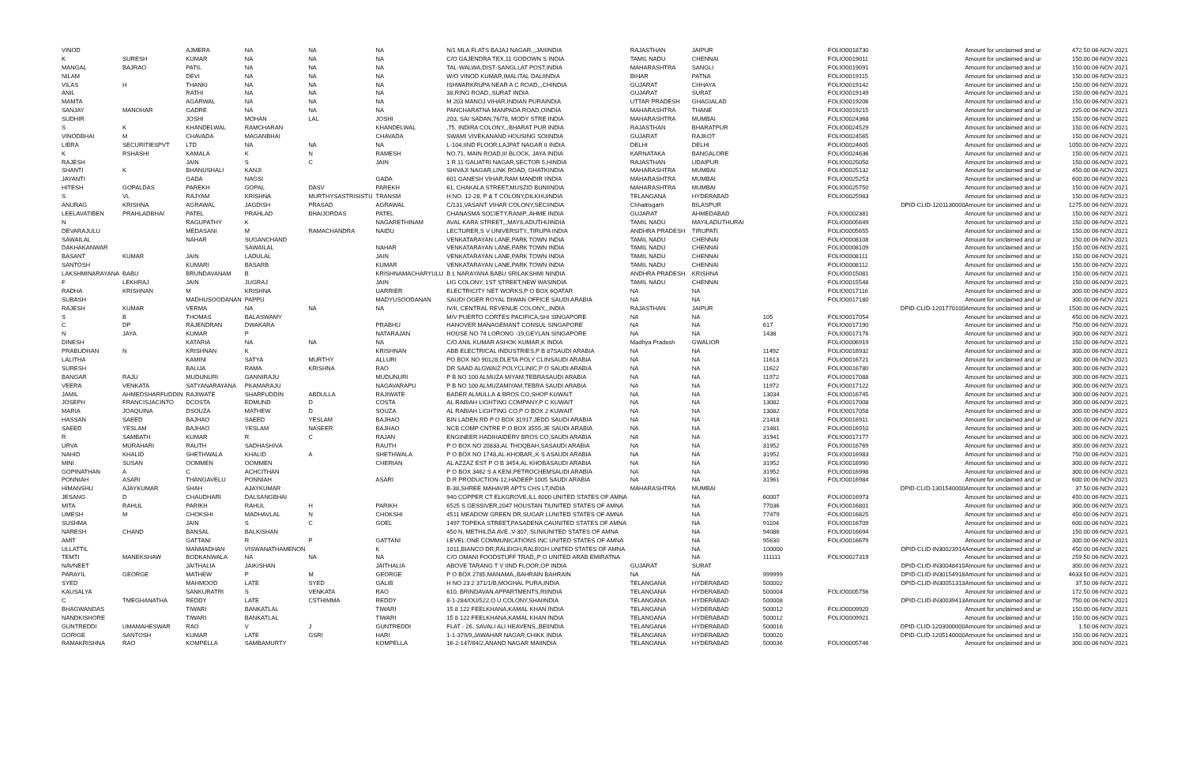| VINOD | | AJMERA | NA | NA | NA | N/1 MLA FLATS BAJAJ NAGAR,,,JAIIINDIA | RAJASTHAN | JAIPUR | | FOLIO0018730 | Amount for unclaimed and ur | 472.50 06-NOV-2021 |
| K | SURESH | KUMAR | NA | NA | NA | C/O GAJENDRA TEX,11 GODOWN S INDIA | TAMIL NADU | CHENNAI | | FOLIO0019011 | Amount for unclaimed and ur | 150.00 06-NOV-2021 |
| MANGAL | BAJRAO | PATIL | NA | NA | NA | TAL-WALWA,DIST-SANGLI,AT POST,INDIA | MAHARASHTRA | SANGLI | | FOLIO0019091 | Amount for unclaimed and ur | 150.00 06-NOV-2021 |
| NILAM | | DEVI | NA | NA | NA | W/O VINOD KUMAR,IMALITAL DALIINDIA | BIHAR | PATNA | | FOLIO0019115 | Amount for unclaimed and ur | 150.00 06-NOV-2021 |
| VILAS | H | THANKI | NA | NA | NA | ISHWARKRUPA NEAR A C ROAD,,,CHINDIA | GUJARAT | CHHAYA | | FOLIO0019142 | Amount for unclaimed and ur | 150.00 06-NOV-2021 |
| ANIL | | RATHI | NA | NA | NA | 38,RING ROAD,,SURAT INDIA | GUJARAT | SURAT | | FOLIO0019149 | Amount for unclaimed and ur | 150.00 06-NOV-2021 |
| MAMTA | | AGARWAL | NA | NA | NA | M 203 MANOJ VIHAR,INDIAN PURAINDIA | UTTAR PRADESH | GHAGIALAD | | FOLIO0019206 | Amount for unclaimed and ur | 150.00 06-NOV-2021 |
| SANJAY | MANOHAR | GADRE | NA | NA | NA | PANCHARATNA MANPADA ROAD,OINDIA | MAHARASHTRA | THANE | | FOLIO0019215 | Amount for unclaimed and ur | 225.00 06-NOV-2021 |
| SUDHIR | | JOSHI | MOHAN | LAL | JOSHI | 203, SAI SADAN,76/78, MODY STRE INDIA | MAHARASHTRA | MUMBAI | | FOLIO0024368 | Amount for unclaimed and ur | 150.00 06-NOV-2021 |
| S | K | KHANDELWAL | RAMCHARAN | | KHANDELWAL | ,75, INDIRA COLONY,,,BHARAT PUR INDIA | RAJASTHAN | BHARATPUR | | FOLIO0024529 | Amount for unclaimed and ur | 150.00 06-NOV-2021 |
| VINODBHAI | M | CHAVADA | MAGANBHAI | | CHAVADA | SWAMI VIVEKANAND HOUSING SOIINDIA | GUJARAT | RAJKOT | | FOLIO0024565 | Amount for unclaimed and ur | 150.00 06-NOV-2021 |
| LIBRA | SECURITIESPVT | LTD | NA | NA | NA | L-104,IIND FLOOR,LAJPAT NAGAR II INDIA | DELHI | DELHI | | FOLIO0024605 | Amount for unclaimed and ur | 1050.00 06-NOV-2021 |
| K | RSHASHI | KAMALA | K | N | RAMESH | NO.71, MAIN ROAD,III BLOCK, JAYA INDIA | KARNATAKA | BANGALORE | | FOLIO0024636 | Amount for unclaimed and ur | 150.00 06-NOV-2021 |
| RAJESH | | JAIN | S | C | JAIN | 1 R 11 GAUATRI NAGAR,SECTOR 5,HINDIA | RAJASTHAN | UDAIPUR | | FOLIO0025050 | Amount for unclaimed and ur | 150.00 06-NOV-2021 |
| SHANTI | K | BHANUSHALI | KANJI | | | SHIVAJI NAGAR,LINK ROAD, GHATKINDIA | MAHARASHTRA | MUMBAI | | FOLIO0025132 | Amount for unclaimed and ur | 450.00 06-NOV-2021 |
| JAYANTI | | GADA | NAGSI | | GADA | 601 GANESH VIHAR,RAM MANDIR IINDIA | MAHARASHTRA | MUMBAI | | FOLIO0025253 | Amount for unclaimed and ur | 600.00 06-NOV-2021 |
| HITESH | GOPALDAS | PAREKH | GOPAL | DASV | PAREKH | 61, CHAKALA STREET,MUSZID BUNIINDIA | MAHARASHTRA | MUMBAI | | FOLIO0025750 | Amount for unclaimed and ur | 150.00 06-NOV-2021 |
| S | VL | RAJYAM | KRISHNA | MURTHYSASTRISISTU | TRANSM | H.NO. 12-28, P & T COLONY,DILKHUINDIA | TELANGANA | HYDERABAD | | FOLIO0025983 | Amount for unclaimed and ur | 150.00 06-NOV-2021 |
| ANURAG | KRISHNA | AGRAWAL | JAGDISH | PRASAD | AGRAWAL | C/131,VASANT VIHAR COLONY,SECIINDIA | Chhattisgarh | BILASPUR | | | DPID-CLID-1201130000Amount for unclaimed and ur | 1275.00 06-NOV-2021 |
| LEELAVATIBEN | PRAHLADBHAI | PATEL | PRAHLAD | BHAIJORDAS | PATEL | CHANASMA SOCIETY,RANIP,,AHME INDIA | GUJARAT | AHMEDABAD | | FOLIO0002381 | Amount for unclaimed and ur | 150.00 06-NOV-2021 |
| N | | RAGUPATHY | K | | NAGARETHINAM | AVAL KARA STREET,,,MAYILADUTHUINDIA | TAMIL NADU | MAYILADUTHURAI | | FOLIO0005649 | Amount for unclaimed and ur | 150.00 06-NOV-2021 |
| DEVARAJULU | | MEDASANI | M | RAMACHANDRA | NAIDU | LECTURER,S V UNIVERSITY,,TIRUPA INDIA | ANDHRA PRADESH | TIRUPATI | | FOLIO0005655 | Amount for unclaimed and ur | 150.00 06-NOV-2021 |
| SAWAILAL | | NAHAR | SUGANCHAND | | | VENKATARAYAN LANE,PARK TOWN INDIA | TAMIL NADU | CHENNAI | | FOLIO0008108 | Amount for unclaimed and ur | 150.00 06-NOV-2021 |
| DAKHAKANWAR | | | SAWAILAL | | NAHAR | VENKATARAYAN LANE,PARK TOWN INDIA | TAMIL NADU | CHENNAI | | FOLIO0008109 | Amount for unclaimed and ur | 150.00 06-NOV-2021 |
| BASANT | KUMAR | JAIN | LADULAL | | JAIN | VENKATARAYAN LANE,PARK TOWN INDIA | TAMIL NADU | CHENNAI | | FOLIO0008111 | Amount for unclaimed and ur | 150.00 06-NOV-2021 |
| SANTOSH | | KUMARI | BASARB | | KUMAR | VENKATARAYAN LANE,PARK TOWN INDIA | TAMIL NADU | CHENNAI | | FOLIO0008112 | Amount for unclaimed and ur | 150.00 06-NOV-2021 |
| LAKSHMINARAYANA | BABU | BRUNDAVANAM | B | | KRISHNAMACHARYULU | B L NARAYANA BABU SRILAKSHMI NINDIA | ANDHRA PRADESH | KRISHNA | | FOLIO0015081 | Amount for unclaimed and ur | 150.00 06-NOV-2021 |
| F | LEKHRAJ | JAIN | JUGRAJ | | JAIN | LIG COLONY, 1ST STREET,NEW WASINDIA | TAMIL NADU | CHENNAI | | FOLIO0015548 | Amount for unclaimed and ur | 150.00 06-NOV-2021 |
| RADHA | KRISHNAN | M | KRISHNA | | UARRIER | ELECTRICITY NET WORKS,P O BOX 6QATAR | NA | NA | | FOLIO0017116 | Amount for unclaimed and ur | 300.00 06-NOV-2021 |
| SUBASH | | MADHUSOODANAN | PAPPU | | MADYUSOODANAN | SAUDI OGER ROYAL DIWAN OFFICE SAUDI ARABIA | NA | NA | | FOLIO0017180 | Amount for unclaimed and ur | 300.00 06-NOV-2021 |
| RAJESH | KUMAR | VERMA | NA | NA | NA | IV/II, CENTRAL REVENUE COLONY,,,INDIA | RAJASTHAN | JAIPUR | | | DPID-CLID-1201770100Amount for unclaimed and ur | 1500.00 06-NOV-2021 |
| S | B | THOMAS | BALASWAMY | | | M/V PUERTO CORTES PACIFICA,SHI SINGAPORE | NA | NA | 105 | FOLIO0017054 | Amount for unclaimed and ur | 450.00 06-NOV-2021 |
| C | DP | RAJENDRAN | DWAKARA | | PRABHU | HANOVER MANAGEMANT CONSUL SINGAPORE | NA | NA | 617 | FOLIO0017190 | Amount for unclaimed and ur | 750.00 06-NOV-2021 |
| N | JAYA | KUMAR | P | | NATARAJAN | HOUSE NO 74 LORONG -19,GEYLAN SINGAPORE | NA | NA | 1438 | FOLIO0017176 | Amount for unclaimed and ur | 300.00 06-NOV-2021 |
| DINESH | | KATARIA | NA | NA | NA | C/O ANIL KUMAR ASHOK KUMAR,K INDIA | Madhya Pradesh | GWALIOR | | FOLIO0006919 | Amount for unclaimed and ur | 150.00 06-NOV-2021 |
| PRABUDHAN | N | KRISHNAN | K | | KRISHNAN | ABB ELECTRICAL INDUSTRIES,P B 87SAUDI ARABIA | NA | NA | 11492 | FOLIO0016932 | Amount for unclaimed and ur | 300.00 06-NOV-2021 |
| LALITHA | | KAMINI | SATYA | MURTHY | ALLURI | PO BOX NO 90128,DLETA POLY CLINSAUDI ARABIA | NA | NA | 11613 | FOLIO0016721 | Amount for unclaimed and ur | 300.00 06-NOV-2021 |
| SURESH | | BALIJA | RAMA | KRISHNA | RAO | DR SAAD ALGWAIZ POLYCLINIC,P O SAUDI ARABIA | NA | NA | 11622 | FOLIO0016780 | Amount for unclaimed and ur | 300.00 06-NOV-2021 |
| BANGAR | RAJU | MUDUNURI | GANNIRAJU | | MUDUNURI | P B NO 100 ALMUZA MIYAM,TEBRASAUDI ARABIA | NA | NA | 11972 | FOLIO0017088 | Amount for unclaimed and ur | 300.00 06-NOV-2021 |
| VEERA | VENKATA | SATYANARAYANA | PKAMARAJU | | NAGAVARAPU | P B NO 100 ALMUZAMIYAM,TEBRA SAUDI ARABIA | NA | NA | 11972 | FOLIO0017122 | Amount for unclaimed and ur | 300.00 06-NOV-2021 |
| JAMIL | AHMEDSHARFUDDIN | RAJIWATE | SHARFUDDIN | ABDULLA | RAJIWATE | BADER ALMULLA & BROS CO,SHOP KUWAIT | NA | NA | 13034 | FOLIO0016745 | Amount for unclaimed and ur | 300.00 06-NOV-2021 |
| JOSEPH | FRANCISJACINTO | DCOSTA | EDMUND | D | COSTA | AL RABIAH LIGHTING COMPANY,P C KUWAIT | NA | NA | 13082 | FOLIO0017008 | Amount for unclaimed and ur | 300.00 06-NOV-2021 |
| MARIA | JOAQUINA | DSOUZA | MATHEW | D | SOUZA | AL RABIAH LIGHTING CO,P O BOX 2 KUWAIT | NA | NA | 13082 | FOLIO0017058 | Amount for unclaimed and ur | 300.00 06-NOV-2021 |
| HASSAN | SAEED | BAJHAO | SAEED | YESLAM | BAJHAO | BIN LADEN RD P O BOX 31917,JEDD SAUDI ARABIA | NA | NA | 21418 | FOLIO0016911 | Amount for unclaimed and ur | 300.00 06-NOV-2021 |
| SAEED | YESLAM | BAJHAO | YESLAM | NASEER | BAJHAO | NCB COMP CNTRE P O BOX 3555,JE SAUDI ARABIA | NA | NA | 21481 | FOLIO0016910 | Amount for unclaimed and ur | 300.00 06-NOV-2021 |
| R | SAMBATH | KUMAR | R | C | RAJAN | ENGINEER HADIHAIDERV BROS CO,SAUDI ARABIA | NA | NA | 31941 | FOLIO0017177 | Amount for unclaimed and ur | 300.00 06-NOV-2021 |
| URVA | MURAHARI | RAUTH | SADHASHIVA | | RAUTH | P O BOX NO 20833,AL THOQBAH,SASAUDI ARABIA | NA | NA | 31952 | FOLIO0016769 | Amount for unclaimed and ur | 300.00 06-NOV-2021 |
| NAHID | KHALID | SHETHWALA | KHALID | A | SHETHWALA | P O BOX NO 1748,AL-KHOBAR,,K S ASAUDI ARABIA | NA | NA | 31952 | FOLIO0016983 | Amount for unclaimed and ur | 750.00 06-NOV-2021 |
| MINI | SUSAN | OOMMEN | OOMMEN | | CHERIAN | AL AZZAZ EST P O B 3454,AL KHOBASAUDI ARABIA | NA | NA | 31952 | FOLIO0016990 | Amount for unclaimed and ur | 300.00 06-NOV-2021 |
| GOPINATHAN | A | C | ACHCITHAN | | | P O BOX 3462 S A KENI,PETROCHEMSAUDI ARABIA | NA | NA | 31952 | FOLIO0016998 | Amount for unclaimed and ur | 300.00 06-NOV-2021 |
| PONNIAH | ASARI | THANGAVELU | PONNIAH | | ASARI | D R PRODUCTION-12,HADEEP 1005 SAUDI ARABIA | NA | NA | 31961 | FOLIO0016984 | Amount for unclaimed and ur | 600.00 06-NOV-2021 |
| HIMANSHU | AJAYKUMAR | SHAH | AJAYKUMAR | | | B-38,SHREE MAHAVIR APTS CHS LT,INDIA | MAHARASHTRA | MUMBAI | | | DPID-CLID-1301540000Amount for unclaimed and ur | 37.50 06-NOV-2021 |
| JESANG | D | CHAUDHARI | DALSANGBHAI | | | 940 COPPER CT ELKGROVE,ILL 6000 UNITED STATES OF AMNA | | NA | 60007 | FOLIO0016973 | Amount for unclaimed and ur | 450.00 06-NOV-2021 |
| MITA | RAHUL | PARIKH | RAHUL | H | PARIKH | 6525 S GESSIVER,2047 HOUSTAN TIUNITED STATES OF AMNA | | NA | 77036 | FOLIO0016801 | Amount for unclaimed and ur | 300.00 06-NOV-2021 |
| UMESH | M | CHOKSHI | MADHAVLAL | N | CHOKSHI | 4511 MEADOW GREEN DR,SUGAR LUNITED STATES OF AMNA | | NA | 77479 | FOLIO0016825 | Amount for unclaimed and ur | 450.00 06-NOV-2021 |
| SUSHMA | | JAIN | S | C | GOEL | 1497 TOPEKA STREET,PASADENA CAUNITED STATES OF AMNA | | NA | 91104 | FOLIO0016709 | Amount for unclaimed and ur | 600.00 06-NOV-2021 |
| NARESH | CHAND | BANSAL | BALKISHAN | | | 450 N, METHILDA AVE.,V-307, SUNIUNITED STATES OF AMNA | | NA | 94086 | FOLIO0016694 | Amount for unclaimed and ur | 150.00 06-NOV-2021 |
| AMIT | | GATTANI | R | P | GATTANI | LEVEL ONE COMMUNICATIONS INC UNITED STATES OF AMNA | | NA | 95630 | FOLIO0016679 | Amount for unclaimed and ur | 300.00 06-NOV-2021 |
| ULLATTIL | | MANMADHAN | VISWANATHAMENON | | K | 1011,BIANCO DR,RALEIGH,RALEIGH UNITED STATES OF AMNA | | NA | 100000 | | DPID-CLID-IN30023914Amount for unclaimed and ur | 450.00 06-NOV-2021 |
| TEMTI | MANEKSHAW | BODKANWALA | NA | NA | NA | C/O OMANI FOODSTUFF TRAD,,P O UNITED ARAB EMIRATNA | | NA | 111111 | FOLIO0027319 | Amount for unclaimed and ur | 259.50 06-NOV-2021 |
| NAVNEET | | JAITHALIA | JAIKISHAN | | JAITHALIA | ABOVE TARANG T V IIND FLOOR,OP INDIA | GUJARAT | SURAT | | | DPID-CLID-IN30048410Amount for unclaimed and ur | 300.00 06-NOV-2021 |
| PARAYIL | GEORGE | MATHEW | P | M | GEORGE | P O BOX 2785,MANAMA,,BAHRAIN BAHRAIN | NA | NA | 999999 | | DPID-CLID-IN30154918Amount for unclaimed and ur | 4633.50 06-NOV-2021 |
| SYED | | MAHMOOD | LATE | SYED | GALIB | H NO 23 2 371/1/B,MOGHAL PURA,INDIA | TELANGANA | HYDERABAD | 500002 | | DPID-CLID-IN30051313Amount for unclaimed and ur | 37.50 06-NOV-2021 |
| KAUSALYA | | SANKURATRI | S | VENKATA | RAO | 610, BRINDAVAN APPARTMENTS,RIINDIA | TELANGANA | HYDERABAD | 500004 | FOLIO0005756 | Amount for unclaimed and ur | 172.50 06-NOV-2021 |
| C | TMEGHANATHA | REDDY | LATE | CSTHIMMA | REDDY | 8-1-284/OU/522,O U COLONY,SHAIINDIA | TELANGANA | HYDERABAD | 500008 | | DPID-CLID-IN30039413Amount for unclaimed and ur | 750.00 06-NOV-2021 |
| BHAGWANDAS | | TIWARI | BANKATLAL | | TIWARI | 15 8 122 FEELKHANA,KAMAL KHAN INDIA | TELANGANA | HYDERABAD | 500012 | FOLIO0009920 | Amount for unclaimed and ur | 150.00 06-NOV-2021 |
| NANDKISHORE | | TIWARI | BANKATLAL | | TIWARI | 15 8 122 FEELKHANA,KAMAL KHAN INDIA | TELANGANA | HYDERABAD | 500012 | FOLIO0009921 | Amount for unclaimed and ur | 150.00 06-NOV-2021 |
| GUNTREDDI | UMAMAHESWAR | RAO | V | J | GUNTREDDI | FLAT - 26, SAVALI ALI HEAVENS,,BEIINDIA | TELANGANA | HYDERABAD | 500016 | | DPID-CLID-1203000000Amount for unclaimed and ur | 1.50 06-NOV-2021 |
| GORIGE | SANTOSH | KUMAR | LATE | GSRI | HARI | 1-1-379/9,JAWAHAR NAGAR,CHIKK INDIA | TELANGANA | HYDERABAD | 500020 | | DPID-CLID-1205140000Amount for unclaimed and ur | 150.00 06-NOV-2021 |
| RAMAKRISHNA | RAO | KOMPELLA | SAMBAMURTY | | KOMPELLA | 16-2-147/64/2,ANAND NAGAR MAIINDIA | TELANGANA | HYDERABAD | 500036 | FOLIO0005746 | Amount for unclaimed and ur | 300.00 06-NOV-2021 |